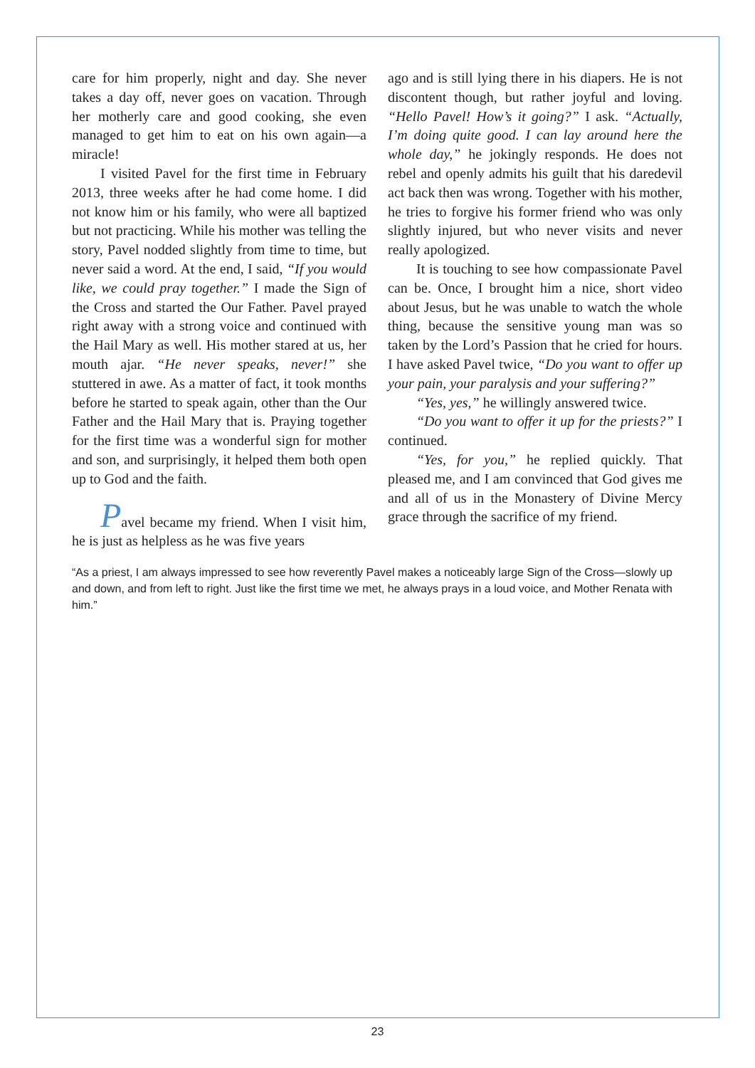care for him properly, night and day. She never takes a day off, never goes on vacation. Through her motherly care and good cooking, she even managed to get him to eat on his own again—a miracle!
I visited Pavel for the first time in February 2013, three weeks after he had come home. I did not know him or his family, who were all baptized but not practicing. While his mother was telling the story, Pavel nodded slightly from time to time, but never said a word. At the end, I said, “If you would like, we could pray together.” I made the Sign of the Cross and started the Our Father. Pavel prayed right away with a strong voice and continued with the Hail Mary as well. His mother stared at us, her mouth ajar. “He never speaks, never!” she stuttered in awe. As a matter of fact, it took months before he started to speak again, other than the Our Father and the Hail Mary that is. Praying together for the first time was a wonderful sign for mother and son, and surprisingly, it helped them both open up to God and the faith.
Pavel became my friend. When I visit him, he is just as helpless as he was five years
ago and is still lying there in his diapers. He is not discontent though, but rather joyful and loving. “Hello Pavel! How’s it going?” I ask. “Actually, I’m doing quite good. I can lay around here the whole day,” he jokingly responds. He does not rebel and openly admits his guilt that his daredevil act back then was wrong. Together with his mother, he tries to forgive his former friend who was only slightly injured, but who never visits and never really apologized.
It is touching to see how compassionate Pavel can be. Once, I brought him a nice, short video about Jesus, but he was unable to watch the whole thing, because the sensitive young man was so taken by the Lord’s Passion that he cried for hours. I have asked Pavel twice, “Do you want to offer up your pain, your paralysis and your suffering?”
“Yes, yes,” he willingly answered twice.
“Do you want to offer it up for the priests?” I continued.
“Yes, for you,” he replied quickly. That pleased me, and I am convinced that God gives me and all of us in the Monastery of Divine Mercy grace through the sacrifice of my friend.
“As a priest, I am always impressed to see how reverently Pavel makes a noticeably large Sign of the Cross—slowly up and down, and from left to right. Just like the first time we met, he always prays in a loud voice, and Mother Renata with him.”
23